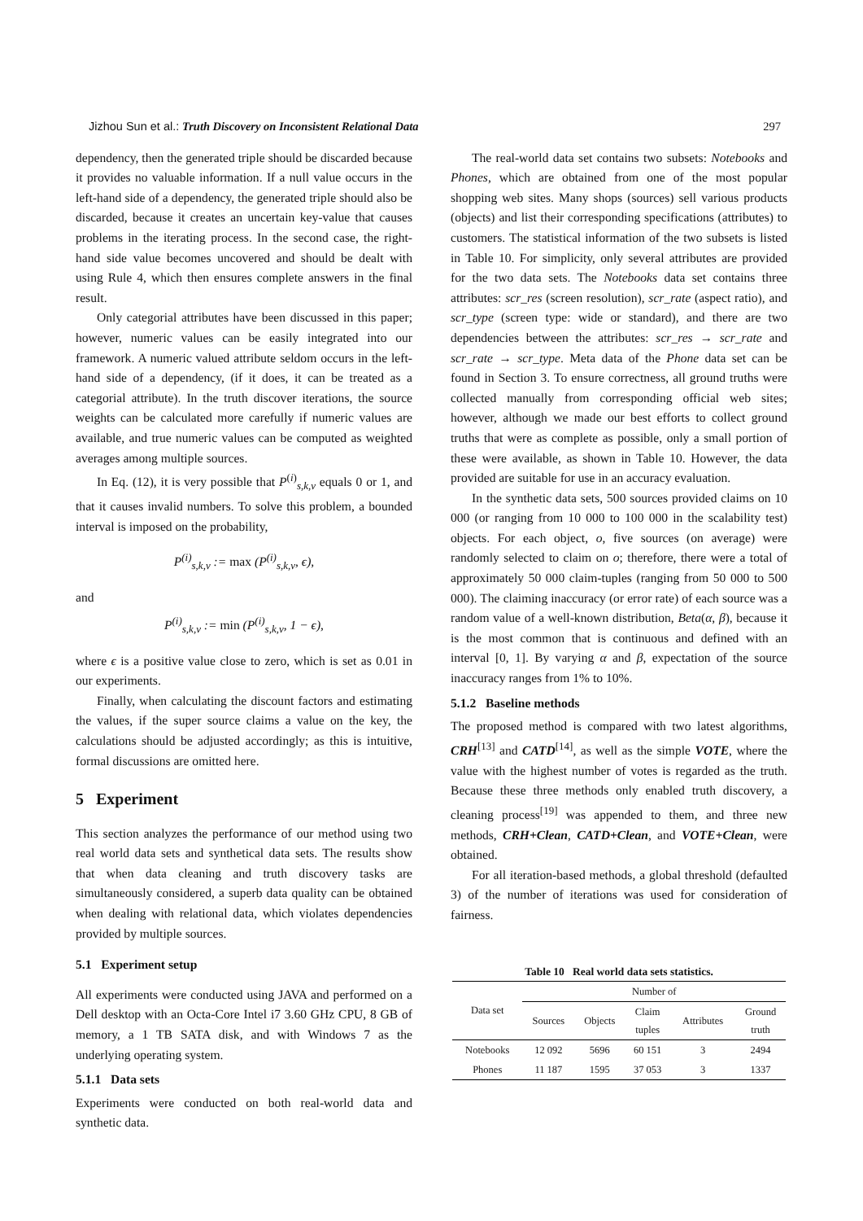Jizhou Sun et al.: Truth Discovery on Inconsistent Relational Data 297
dependency, then the generated triple should be discarded because it provides no valuable information. If a null value occurs in the left-hand side of a dependency, the generated triple should also be discarded, because it creates an uncertain key-value that causes problems in the iterating process. In the second case, the right-hand side value becomes uncovered and should be dealt with using Rule 4, which then ensures complete answers in the final result.
Only categorial attributes have been discussed in this paper; however, numeric values can be easily integrated into our framework. A numeric valued attribute seldom occurs in the left-hand side of a dependency, (if it does, it can be treated as a categorial attribute). In the truth discover iterations, the source weights can be calculated more carefully if numeric values are available, and true numeric values can be computed as weighted averages among multiple sources.
In Eq. (12), it is very possible that P<sup>(i)</sup><sub>s,k,v</sub> equals 0 or 1, and that it causes invalid numbers. To solve this problem, a bounded interval is imposed on the probability,
P<sup>(i)</sup><sub>s,k,v</sub> := max (P<sup>(i)</sup><sub>s,k,v</sub>, ϵ),
and
P<sup>(i)</sup><sub>s,k,v</sub> := min (P<sup>(i)</sup><sub>s,k,v</sub>, 1 − ϵ),
where ϵ is a positive value close to zero, which is set as 0.01 in our experiments.
Finally, when calculating the discount factors and estimating the values, if the super source claims a value on the key, the calculations should be adjusted accordingly; as this is intuitive, formal discussions are omitted here.
5 Experiment
This section analyzes the performance of our method using two real world data sets and synthetical data sets. The results show that when data cleaning and truth discovery tasks are simultaneously considered, a superb data quality can be obtained when dealing with relational data, which violates dependencies provided by multiple sources.
5.1 Experiment setup
All experiments were conducted using JAVA and performed on a Dell desktop with an Octa-Core Intel i7 3.60 GHz CPU, 8 GB of memory, a 1 TB SATA disk, and with Windows 7 as the underlying operating system.
5.1.1 Data sets
Experiments were conducted on both real-world data and synthetic data.
The real-world data set contains two subsets: Notebooks and Phones, which are obtained from one of the most popular shopping web sites. Many shops (sources) sell various products (objects) and list their corresponding specifications (attributes) to customers. The statistical information of the two subsets is listed in Table 10. For simplicity, only several attributes are provided for the two data sets. The Notebooks data set contains three attributes: scr_res (screen resolution), scr_rate (aspect ratio), and scr_type (screen type: wide or standard), and there are two dependencies between the attributes: scr_res → scr_rate and scr_rate → scr_type. Meta data of the Phone data set can be found in Section 3. To ensure correctness, all ground truths were collected manually from corresponding official web sites; however, although we made our best efforts to collect ground truths that were as complete as possible, only a small portion of these were available, as shown in Table 10. However, the data provided are suitable for use in an accuracy evaluation.
In the synthetic data sets, 500 sources provided claims on 10 000 (or ranging from 10 000 to 100 000 in the scalability test) objects. For each object, o, five sources (on average) were randomly selected to claim on o; therefore, there were a total of approximately 50 000 claim-tuples (ranging from 50 000 to 500 000). The claiming inaccuracy (or error rate) of each source was a random value of a well-known distribution, Beta(α, β), because it is the most common that is continuous and defined with an interval [0, 1]. By varying α and β, expectation of the source inaccuracy ranges from 1% to 10%.
5.1.2 Baseline methods
The proposed method is compared with two latest algorithms, CRH<sup>[13]</sup> and CATD<sup>[14]</sup>, as well as the simple VOTE, where the value with the highest number of votes is regarded as the truth. Because these three methods only enabled truth discovery, a cleaning process<sup>[19]</sup> was appended to them, and three new methods, CRH+Clean, CATD+Clean, and VOTE+Clean, were obtained.
For all iteration-based methods, a global threshold (defaulted 3) of the number of iterations was used for consideration of fairness.
Table 10 Real world data sets statistics.
| Data set | Number of | | | | |
| --- | --- | --- | --- | --- | --- |
| | Sources | Objects | Claim tuples | Attributes | Ground truth |
| Notebooks | 12 092 | 5696 | 60 151 | 3 | 2494 |
| Phones | 11 187 | 1595 | 37 053 | 3 | 1337 |